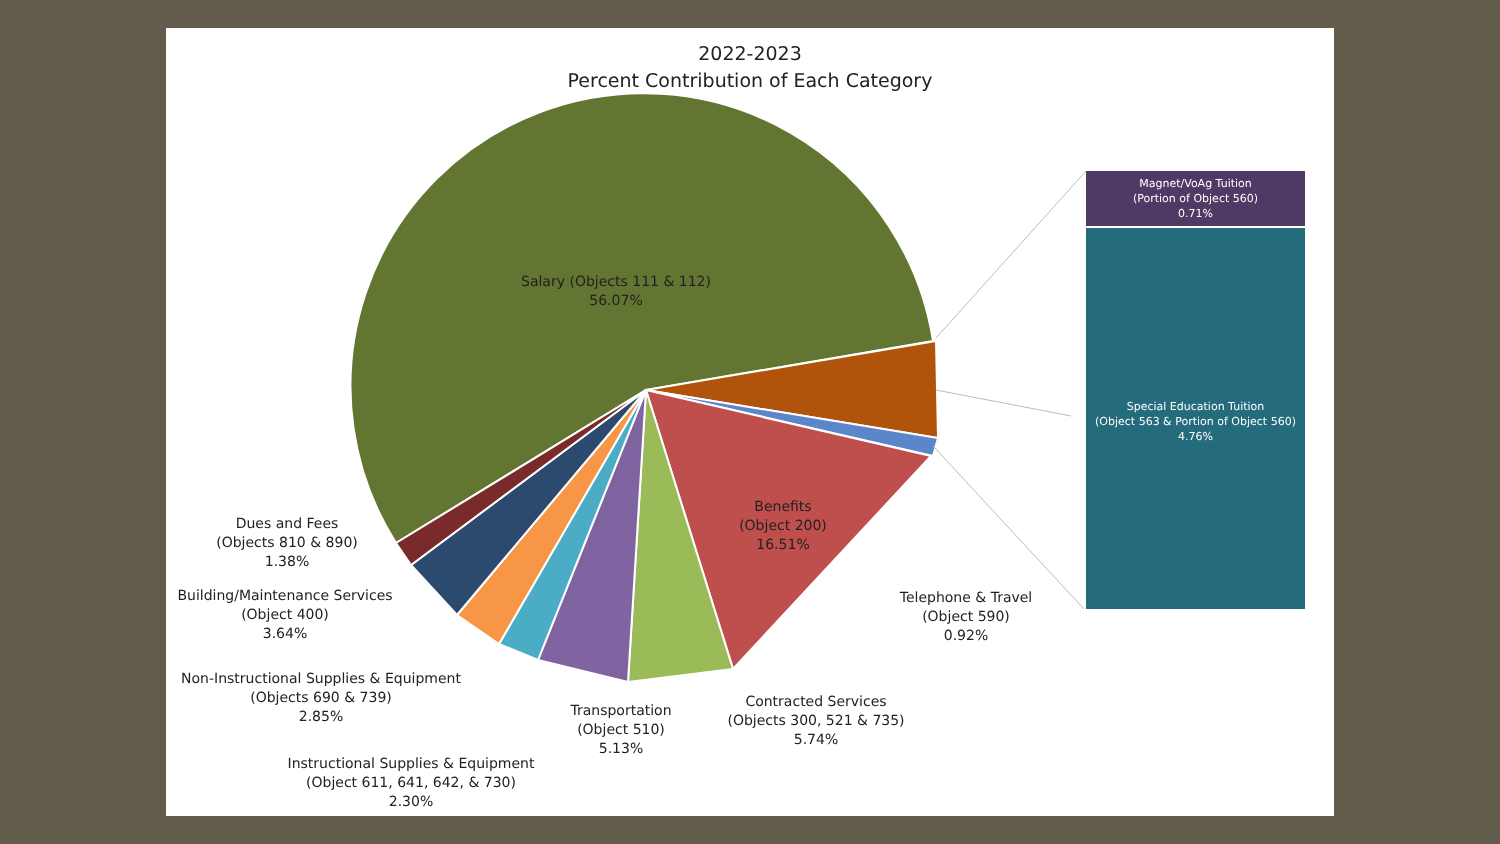2022-2023
Percent Contribution of Each Category
Salary (Objects 111 & 112)
56.07%
Benefits
(Object 200)
16.51%
Telephone & Travel
(Object 590)
0.92%
Contracted Services
(Objects 300, 521 & 735)
5.74%
Transportation
(Object 510)
5.13%
Instructional Supplies & Equipment
(Object 611, 641, 642, & 730)
2.30%
Non-Instructional Supplies & Equipment
(Objects 690 & 739)
2.85%
Building/Maintenance Services
(Object 400)
3.64%
Dues and Fees
(Objects 810 & 890)
1.38%
Magnet/VoAg Tuition
(Portion of Object 560)
0.71%
Special Education Tuition
(Object 563 & Portion of Object 560)
4.76%